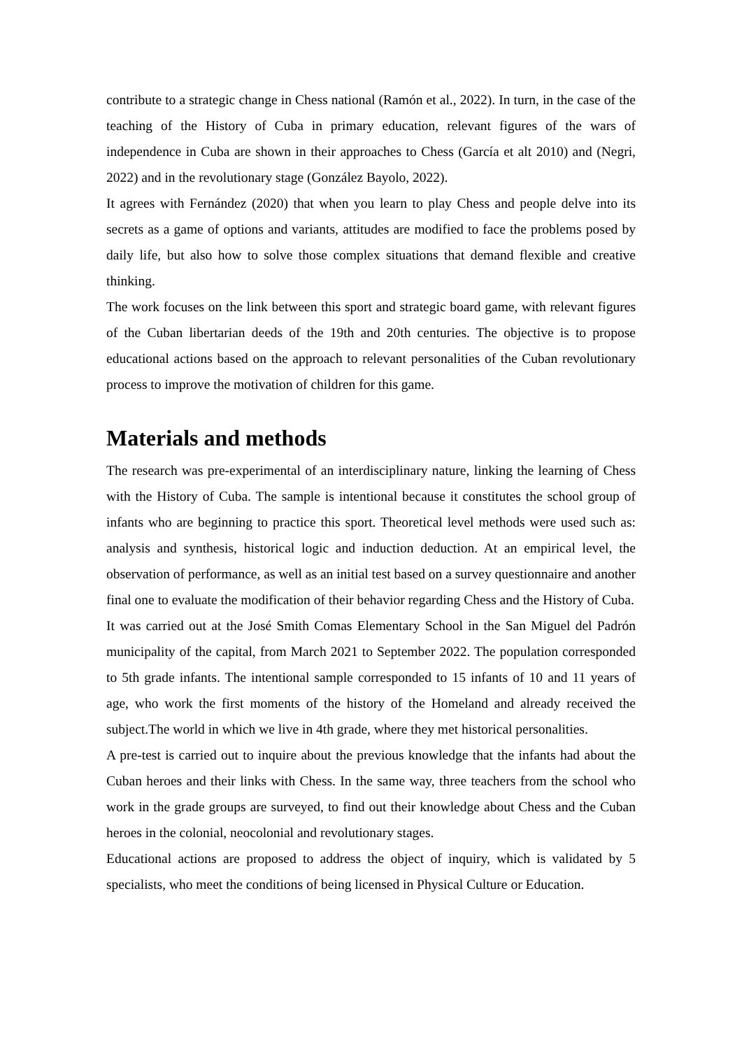contribute to a strategic change in Chess national (Ramón et al., 2022). In turn, in the case of the teaching of the History of Cuba in primary education, relevant figures of the wars of independence in Cuba are shown in their approaches to Chess (García et alt 2010) and (Negri, 2022) and in the revolutionary stage (González Bayolo, 2022).
It agrees with Fernández (2020) that when you learn to play Chess and people delve into its secrets as a game of options and variants, attitudes are modified to face the problems posed by daily life, but also how to solve those complex situations that demand flexible and creative thinking.
The work focuses on the link between this sport and strategic board game, with relevant figures of the Cuban libertarian deeds of the 19th and 20th centuries. The objective is to propose educational actions based on the approach to relevant personalities of the Cuban revolutionary process to improve the motivation of children for this game.
Materials and methods
The research was pre-experimental of an interdisciplinary nature, linking the learning of Chess with the History of Cuba. The sample is intentional because it constitutes the school group of infants who are beginning to practice this sport. Theoretical level methods were used such as: analysis and synthesis, historical logic and induction deduction. At an empirical level, the observation of performance, as well as an initial test based on a survey questionnaire and another final one to evaluate the modification of their behavior regarding Chess and the History of Cuba.
It was carried out at the José Smith Comas Elementary School in the San Miguel del Padrón municipality of the capital, from March 2021 to September 2022. The population corresponded to 5th grade infants. The intentional sample corresponded to 15 infants of 10 and 11 years of age, who work the first moments of the history of the Homeland and already received the subject.The world in which we live in 4th grade, where they met historical personalities.
A pre-test is carried out to inquire about the previous knowledge that the infants had about the Cuban heroes and their links with Chess. In the same way, three teachers from the school who work in the grade groups are surveyed, to find out their knowledge about Chess and the Cuban heroes in the colonial, neocolonial and revolutionary stages.
Educational actions are proposed to address the object of inquiry, which is validated by 5 specialists, who meet the conditions of being licensed in Physical Culture or Education.